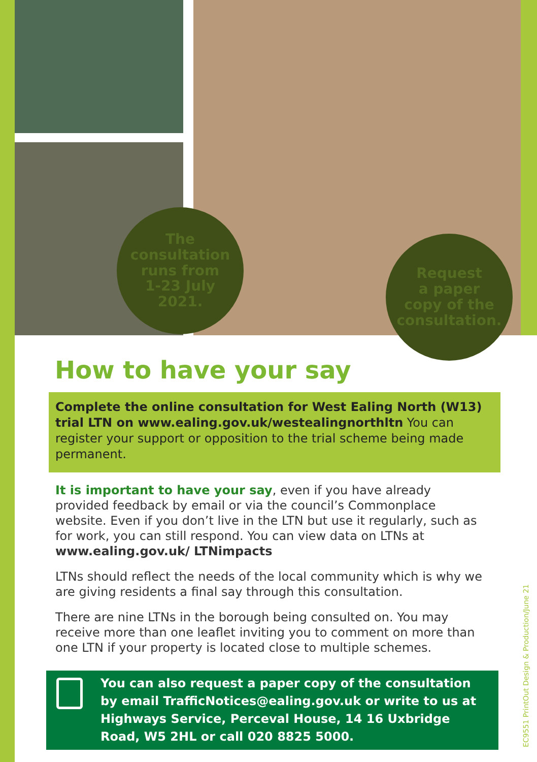The
consultation
runs from
1-23 July
2021.
Request
a paper
copy of the
consultation.
How to have your say
Complete the online consultation for West Ealing North (W13) trial LTN on www.ealing.gov.uk/westealingnorthltn You can register your support or opposition to the trial scheme being made permanent.
It is important to have your say, even if you have already provided feedback by email or via the council’s Commonplace website. Even if you don’t live in the LTN but use it regularly, such as for work, you can still respond. You can view data on LTNs at www.ealing.gov.uk/ LTNimpacts
LTNs should reflect the needs of the local community which is why we are giving residents a final say through this consultation.
There are nine LTNs in the borough being consulted on. You may receive more than one leaflet inviting you to comment on more than one LTN if your property is located close to multiple schemes.
You can also request a paper copy of the consultation by email TrafficNotices@ealing.gov.uk or write to us at Highways Service, Perceval House, 14 16 Uxbridge Road, W5 2HL or call 020 8825 5000.
EC9551 PrintOut Design & Production/June 21